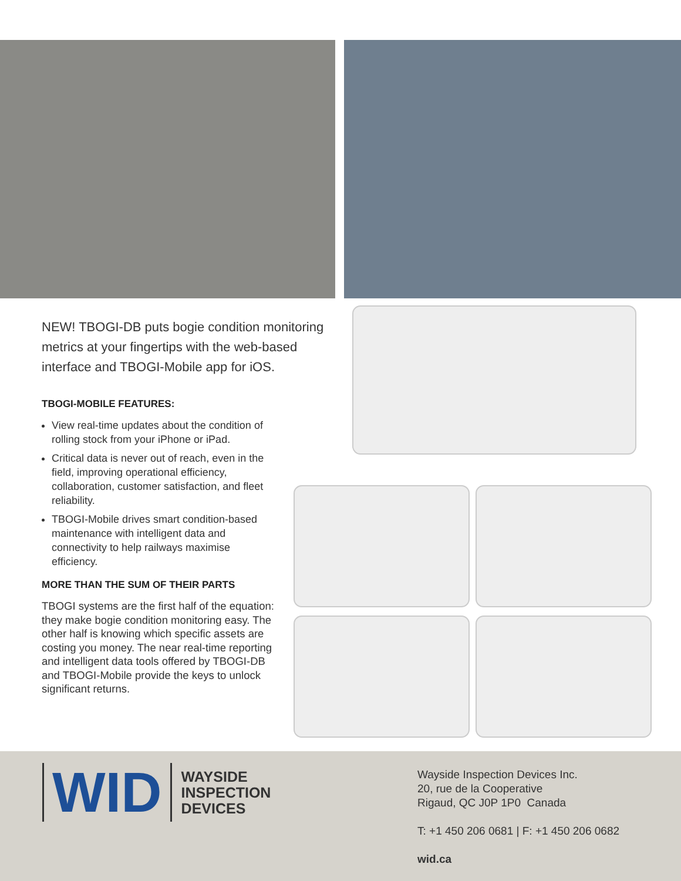NEW! TBOGI-DB puts bogie condition monitoring metrics at your fingertips with the web-based interface and TBOGI-Mobile app for iOS.
TBOGI-MOBILE FEATURES:
View real-time updates about the condition of rolling stock from your iPhone or iPad.
Critical data is never out of reach, even in the field, improving operational efficiency, collaboration, customer satisfaction, and fleet reliability.
TBOGI-Mobile drives smart condition-based maintenance with intelligent data and connectivity to help railways maximise efficiency.
MORE THAN THE SUM OF THEIR PARTS
TBOGI systems are the first half of the equation: they make bogie condition monitoring easy. The other half is knowing which specific assets are costing you money. The near real-time reporting and intelligent data tools offered by TBOGI-DB and TBOGI-Mobile provide the keys to unlock significant returns.
WID
WAYSIDE
INSPECTION
DEVICES
Wayside Inspection Devices Inc.
20, rue de la Cooperative
Rigaud, QC J0P 1P0 Canada
T: +1 450 206 0681 | F: +1 450 206 0682
wid.ca